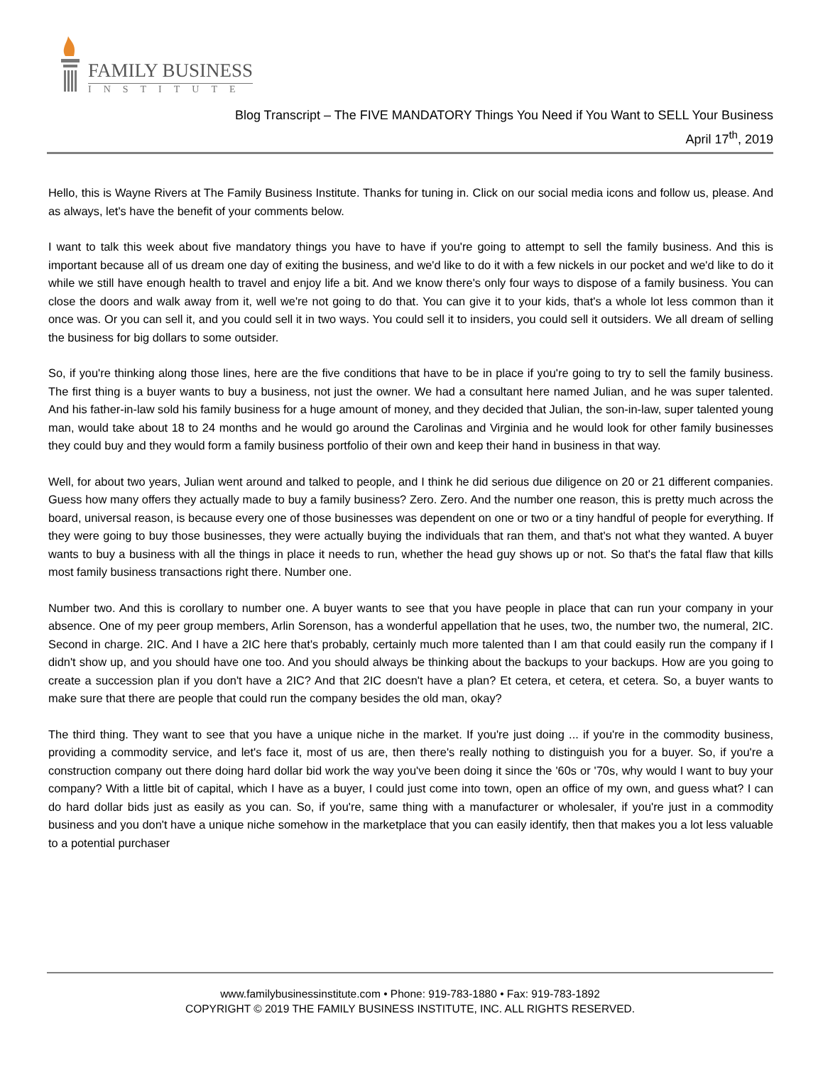FAMILY BUSINESS
INSTITUTE
Blog Transcript – The FIVE MANDATORY Things You Need if You Want to SELL Your Business
April 17<sup>th</sup>, 2019
Hello, this is Wayne Rivers at The Family Business Institute. Thanks for tuning in. Click on our social media icons and follow us, please. And as always, let's have the benefit of your comments below.
I want to talk this week about five mandatory things you have to have if you're going to attempt to sell the family business. And this is important because all of us dream one day of exiting the business, and we'd like to do it with a few nickels in our pocket and we'd like to do it while we still have enough health to travel and enjoy life a bit. And we know there's only four ways to dispose of a family business. You can close the doors and walk away from it, well we're not going to do that. You can give it to your kids, that's a whole lot less common than it once was. Or you can sell it, and you could sell it in two ways. You could sell it to insiders, you could sell it outsiders. We all dream of selling the business for big dollars to some outsider.
So, if you're thinking along those lines, here are the five conditions that have to be in place if you're going to try to sell the family business. The first thing is a buyer wants to buy a business, not just the owner. We had a consultant here named Julian, and he was super talented. And his father-in-law sold his family business for a huge amount of money, and they decided that Julian, the son-in-law, super talented young man, would take about 18 to 24 months and he would go around the Carolinas and Virginia and he would look for other family businesses they could buy and they would form a family business portfolio of their own and keep their hand in business in that way.
Well, for about two years, Julian went around and talked to people, and I think he did serious due diligence on 20 or 21 different companies. Guess how many offers they actually made to buy a family business? Zero. Zero. And the number one reason, this is pretty much across the board, universal reason, is because every one of those businesses was dependent on one or two or a tiny handful of people for everything. If they were going to buy those businesses, they were actually buying the individuals that ran them, and that's not what they wanted. A buyer wants to buy a business with all the things in place it needs to run, whether the head guy shows up or not. So that's the fatal flaw that kills most family business transactions right there. Number one.
Number two. And this is corollary to number one. A buyer wants to see that you have people in place that can run your company in your absence. One of my peer group members, Arlin Sorenson, has a wonderful appellation that he uses, two, the number two, the numeral, 2IC. Second in charge. 2IC. And I have a 2IC here that's probably, certainly much more talented than I am that could easily run the company if I didn't show up, and you should have one too. And you should always be thinking about the backups to your backups. How are you going to create a succession plan if you don't have a 2IC? And that 2IC doesn't have a plan? Et cetera, et cetera, et cetera. So, a buyer wants to make sure that there are people that could run the company besides the old man, okay?
The third thing. They want to see that you have a unique niche in the market. If you're just doing ... if you're in the commodity business, providing a commodity service, and let's face it, most of us are, then there's really nothing to distinguish you for a buyer. So, if you're a construction company out there doing hard dollar bid work the way you've been doing it since the '60s or '70s, why would I want to buy your company? With a little bit of capital, which I have as a buyer, I could just come into town, open an office of my own, and guess what? I can do hard dollar bids just as easily as you can. So, if you're, same thing with a manufacturer or wholesaler, if you're just in a commodity business and you don't have a unique niche somehow in the marketplace that you can easily identify, then that makes you a lot less valuable to a potential purchaser
www.familybusinessinstitute.com • Phone: 919-783-1880 • Fax: 919-783-1892
COPYRIGHT © 2019 THE FAMILY BUSINESS INSTITUTE, INC. ALL RIGHTS RESERVED.